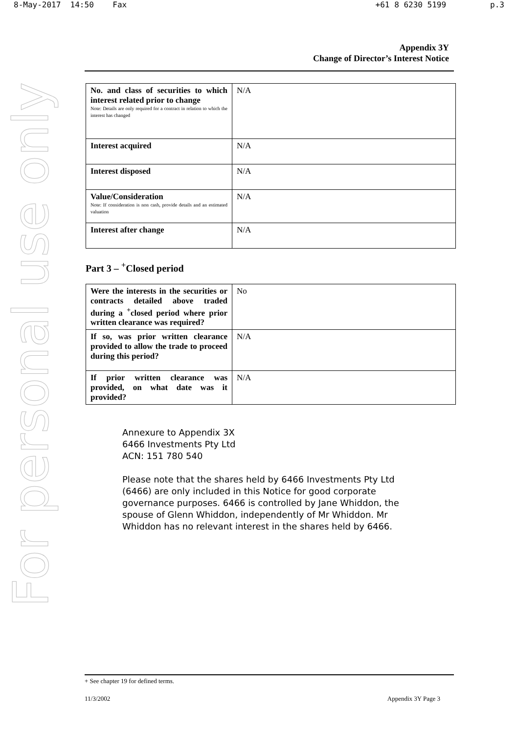8-May-2017 14:50 Fax +61 8 6230 5199 p.3
For personal use only
Appendix 3Y
Change of Director’s Interest Notice
| No. and class of securities to which interest related prior to change Note: Details are only required for a contract in relation to which the interest has changed | N/A |
| Interest acquired | N/A |
| Interest disposed | N/A |
| Value/Consideration Note: If consideration is non cash, provide details and an estimated valuation | N/A |
| Interest after change | N/A |
Part 3 – <sup>+</sup>Closed period
| Were the interests in the securities or contracts detailed above traded during a <sup>+</sup>closed period where prior written clearance was required? | No |
| If so, was prior written clearance provided to allow the trade to proceed during this period? | N/A |
| If prior written clearance was provided, on what date was it provided? | N/A |
Annexure to Appendix 3X
6466 Investments Pty Ltd
ACN: 151 780 540
Please note that the shares held by 6466 Investments Pty Ltd (6466) are only included in this Notice for good corporate governance purposes. 6466 is controlled by Jane Whiddon, the spouse of Glenn Whiddon, independently of Mr Whiddon. Mr Whiddon has no relevant interest in the shares held by 6466.
+ See chapter 19 for defined terms.
11/3/2002 Appendix 3Y Page 3